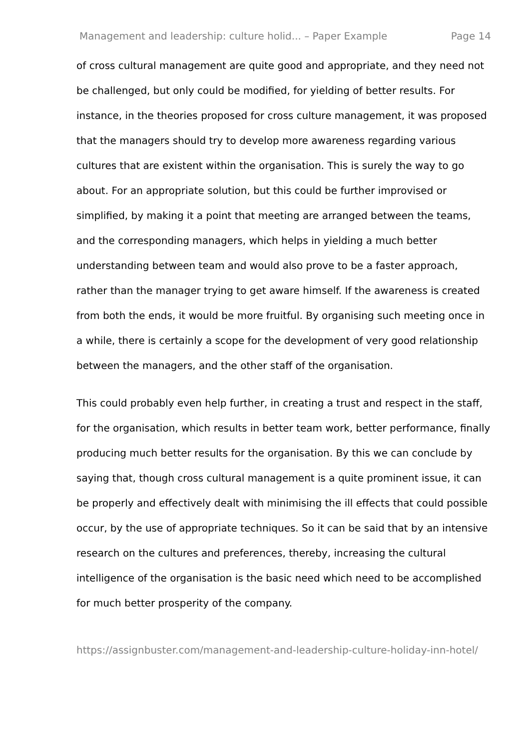Management and leadership: culture holid... – Paper Example Page 14
of cross cultural management are quite good and appropriate, and they need not be challenged, but only could be modified, for yielding of better results. For instance, in the theories proposed for cross culture management, it was proposed that the managers should try to develop more awareness regarding various cultures that are existent within the organisation. This is surely the way to go about. For an appropriate solution, but this could be further improvised or simplified, by making it a point that meeting are arranged between the teams, and the corresponding managers, which helps in yielding a much better understanding between team and would also prove to be a faster approach, rather than the manager trying to get aware himself. If the awareness is created from both the ends, it would be more fruitful. By organising such meeting once in a while, there is certainly a scope for the development of very good relationship between the managers, and the other staff of the organisation.
This could probably even help further, in creating a trust and respect in the staff, for the organisation, which results in better team work, better performance, finally producing much better results for the organisation. By this we can conclude by saying that, though cross cultural management is a quite prominent issue, it can be properly and effectively dealt with minimising the ill effects that could possible occur, by the use of appropriate techniques. So it can be said that by an intensive research on the cultures and preferences, thereby, increasing the cultural intelligence of the organisation is the basic need which need to be accomplished for much better prosperity of the company.
https://assignbuster.com/management-and-leadership-culture-holiday-inn-hotel/